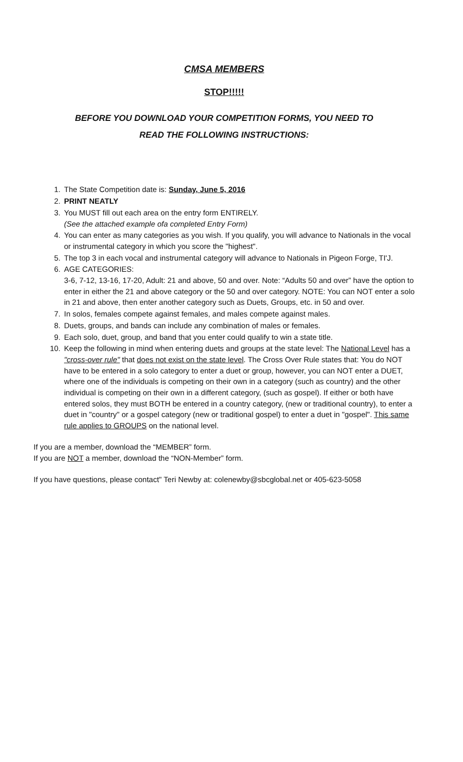CMSA MEMBERS
STOP!!!!!
BEFORE YOU DOWNLOAD YOUR COMPETITION FORMS, YOU NEED TO
READ THE FOLLOWING INSTRUCTIONS:
1. The State Competition date is: Sunday, June 5, 2016
2. PRINT NEATLY
3. You MUST fill out each area on the entry form ENTIRELY.
(See the attached example ofa completed Entry Form)
4. You can enter as many categories as you wish. If you qualify, you will advance to Nationals in the vocal or instrumental category in which you score the "highest".
5. The top 3 in each vocal and instrumental category will advance to Nationals in Pigeon Forge, TI'J.
6. AGE CATEGORIES:
3-6, 7-12, 13-16, 17-20, Adult: 21 and above, 50 and over. Note: “Adults 50 and over” have the option to enter in either the 21 and above category or the 50 and over category. NOTE: You can NOT enter a solo in 21 and above, then enter another category such as Duets, Groups, etc. in 50 and over.
7. In solos, females compete against females, and males compete against males.
8. Duets, groups, and bands can include any combination of males or females.
9. Each solo, duet, group, and band that you enter could qualify to win a state title.
10. Keep the following in mind when entering duets and groups at the state level: The National Level has a "cross-over rule" that does not exist on the state level. The Cross Over Rule states that: You do NOT have to be entered in a solo category to enter a duet or group, however, you can NOT enter a DUET, where one of the individuals is competing on their own in a category (such as country) and the other individual is competing on their own in a different category, (such as gospel). If either or both have entered solos, they must BOTH be entered in a country category, (new or traditional country), to enter a duet in "country" or a gospel category (new or traditional gospel) to enter a duet in "gospel". This same rule applies to GROUPS on the national level.
If you are a member, download the “MEMBER” form.
If you are NOT a member, download the “NON-Member” form.
If you have questions, please contact" Teri Newby at: colenewby@sbcglobal.net or 405-623-5058